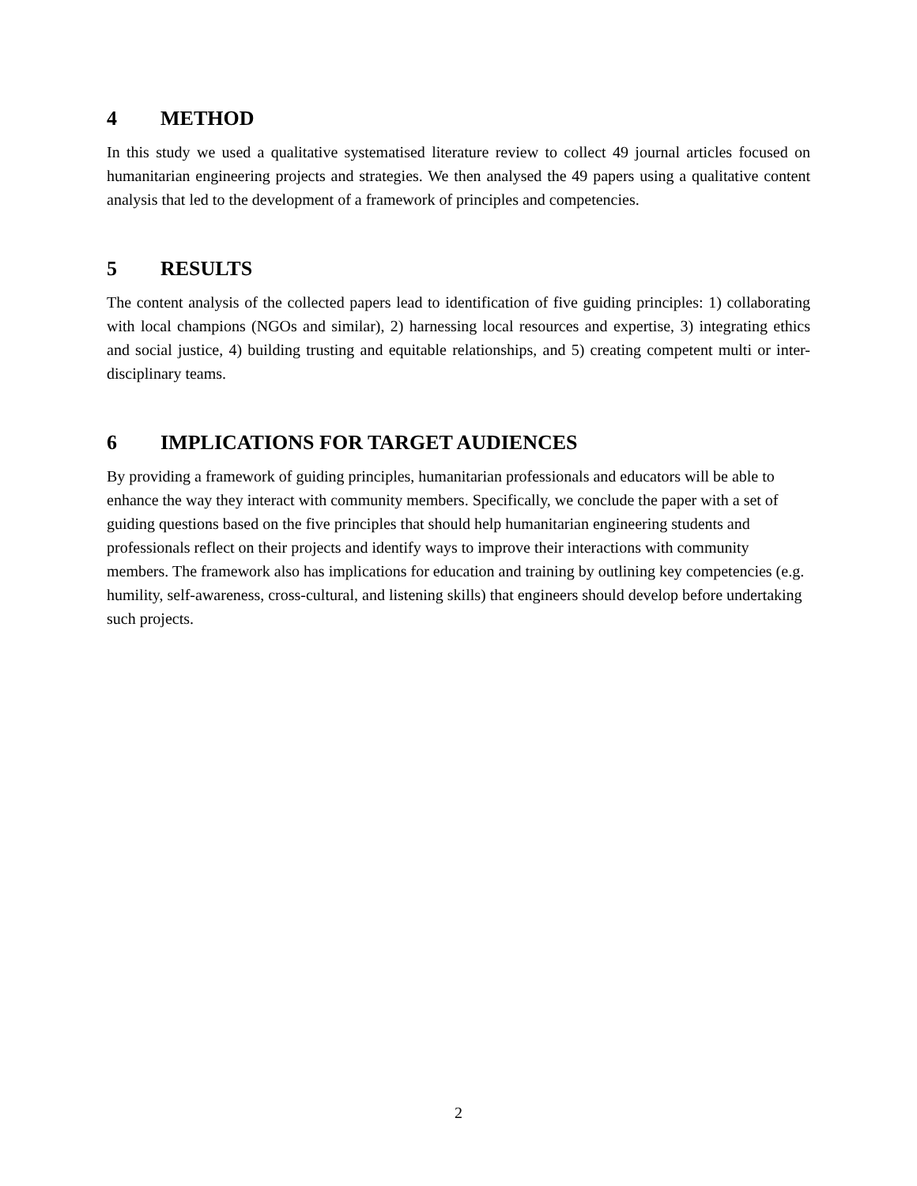4 METHOD
In this study we used a qualitative systematised literature review to collect 49 journal articles focused on humanitarian engineering projects and strategies. We then analysed the 49 papers using a qualitative content analysis that led to the development of a framework of principles and competencies.
5 RESULTS
The content analysis of the collected papers lead to identification of five guiding principles: 1) collaborating with local champions (NGOs and similar), 2) harnessing local resources and expertise, 3) integrating ethics and social justice, 4) building trusting and equitable relationships, and 5) creating competent multi or inter-disciplinary teams.
6 IMPLICATIONS FOR TARGET AUDIENCES
By providing a framework of guiding principles, humanitarian professionals and educators will be able to enhance the way they interact with community members. Specifically, we conclude the paper with a set of guiding questions based on the five principles that should help humanitarian engineering students and professionals reflect on their projects and identify ways to improve their interactions with community members. The framework also has implications for education and training by outlining key competencies (e.g. humility, self-awareness, cross-cultural, and listening skills) that engineers should develop before undertaking such projects.
2